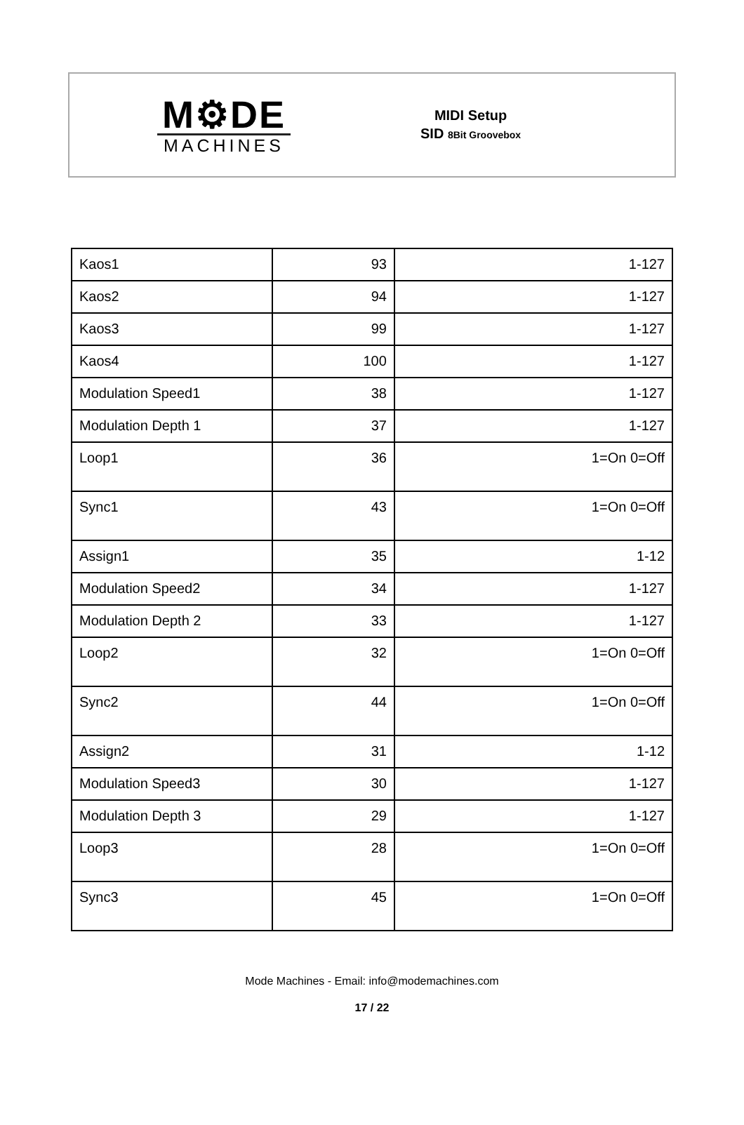M⚙DE
MACHINES
MIDI Setup
SID 8Bit Groovebox
| Kaos1 | 93 | 1-127 |
| Kaos2 | 94 | 1-127 |
| Kaos3 | 99 | 1-127 |
| Kaos4 | 100 | 1-127 |
| Modulation Speed1 | 38 | 1-127 |
| Modulation Depth 1 | 37 | 1-127 |
| Loop1 | 36 | 1=On 0=Off |
| Sync1 | 43 | 1=On 0=Off |
| Assign1 | 35 | 1-12 |
| Modulation Speed2 | 34 | 1-127 |
| Modulation Depth 2 | 33 | 1-127 |
| Loop2 | 32 | 1=On 0=Off |
| Sync2 | 44 | 1=On 0=Off |
| Assign2 | 31 | 1-12 |
| Modulation Speed3 | 30 | 1-127 |
| Modulation Depth 3 | 29 | 1-127 |
| Loop3 | 28 | 1=On 0=Off |
| Sync3 | 45 | 1=On 0=Off |
Mode Machines - Email: info@modemachines.com
17 / 22